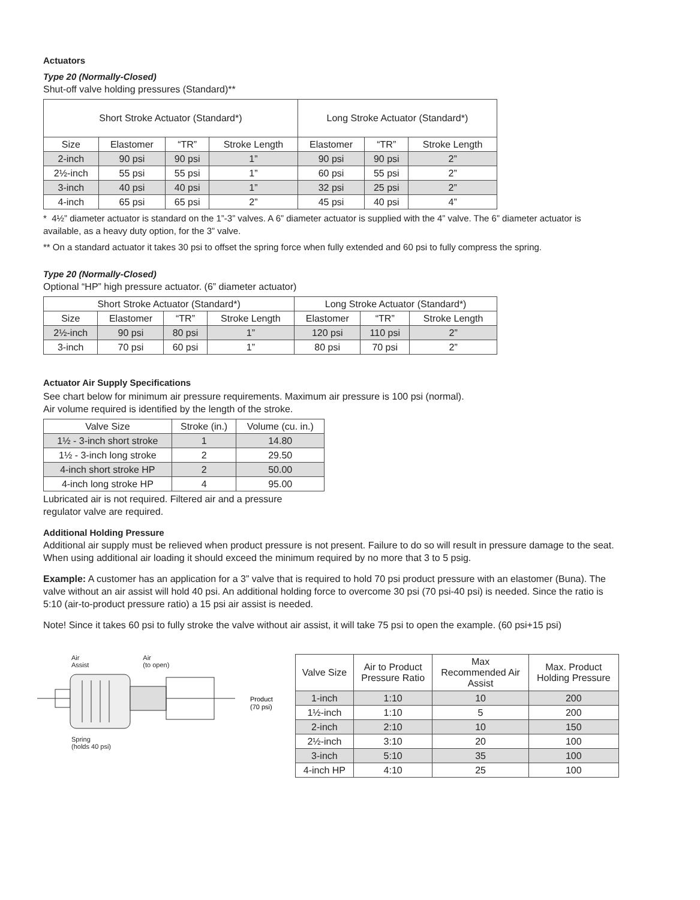Actuators
Type 20 (Normally-Closed)
Shut-off valve holding pressures (Standard)**
| Short Stroke Actuator (Standard*) | | | | Long Stroke Actuator (Standard*) | | |
| --- | --- | --- | --- | --- | --- | --- |
| Size | Elastomer | “TR” | Stroke Length | Elastomer | “TR” | Stroke Length |
| 2-inch | 90 psi | 90 psi | 1” | 90 psi | 90 psi | 2” |
| 2½-inch | 55 psi | 55 psi | 1” | 60 psi | 55 psi | 2” |
| 3-inch | 40 psi | 40 psi | 1” | 32 psi | 25 psi | 2” |
| 4-inch | 65 psi | 65 psi | 2” | 45 psi | 40 psi | 4” |
* 4½” diameter actuator is standard on the 1”-3” valves. A 6” diameter actuator is supplied with the 4” valve. The 6” diameter actuator is available, as a heavy duty option, for the 3” valve.
** On a standard actuator it takes 30 psi to offset the spring force when fully extended and 60 psi to fully compress the spring.
Type 20 (Normally-Closed)
Optional “HP” high pressure actuator. (6” diameter actuator)
| Short Stroke Actuator (Standard*) | | | | Long Stroke Actuator (Standard*) | | |
| --- | --- | --- | --- | --- | --- | --- |
| Size | Elastomer | “TR” | Stroke Length | Elastomer | “TR” | Stroke Length |
| 2½-inch | 90 psi | 80 psi | 1” | 120 psi | 110 psi | 2” |
| 3-inch | 70 psi | 60 psi | 1” | 80 psi | 70 psi | 2” |
Actuator Air Supply Specifications
See chart below for minimum air pressure requirements. Maximum air pressure is 100 psi (normal).
Air volume required is identified by the length of the stroke.
| Valve Size | Stroke (in.) | Volume (cu. in.) |
| --- | --- | --- |
| 1½ - 3-inch short stroke | 1 | 14.80 |
| 1½ - 3-inch long stroke | 2 | 29.50 |
| 4-inch short stroke HP | 2 | 50.00 |
| 4-inch long stroke HP | 4 | 95.00 |
Lubricated air is not required. Filtered air and a pressure
regulator valve are required.
Additional Holding Pressure
Additional air supply must be relieved when product pressure is not present. Failure to do so will result in pressure damage to the seat. When using additional air loading it should exceed the minimum required by no more that 3 to 5 psig.
Example: A customer has an application for a 3” valve that is required to hold 70 psi product pressure with an elastomer (Buna). The valve without an air assist will hold 40 psi. An additional holding force to overcome 30 psi (70 psi-40 psi) is needed. Since the ratio is 5:10 (air-to-product pressure ratio) a 15 psi air assist is needed.
Note! Since it takes 60 psi to fully stroke the valve without air assist, it will take 75 psi to open the example. (60 psi+15 psi)
Air
Assist Air
(to open)
Product
(70 psi)
Spring
(holds 40 psi)
| Valve Size | Air to Product Pressure Ratio | Max Recommended Air Assist | Max. Product Holding Pressure |
| --- | --- | --- | --- |
| 1-inch | 1:10 | 10 | 200 |
| 1½-inch | 1:10 | 5 | 200 |
| 2-inch | 2:10 | 10 | 150 |
| 2½-inch | 3:10 | 20 | 100 |
| 3-inch | 5:10 | 35 | 100 |
| 4-inch HP | 4:10 | 25 | 100 |